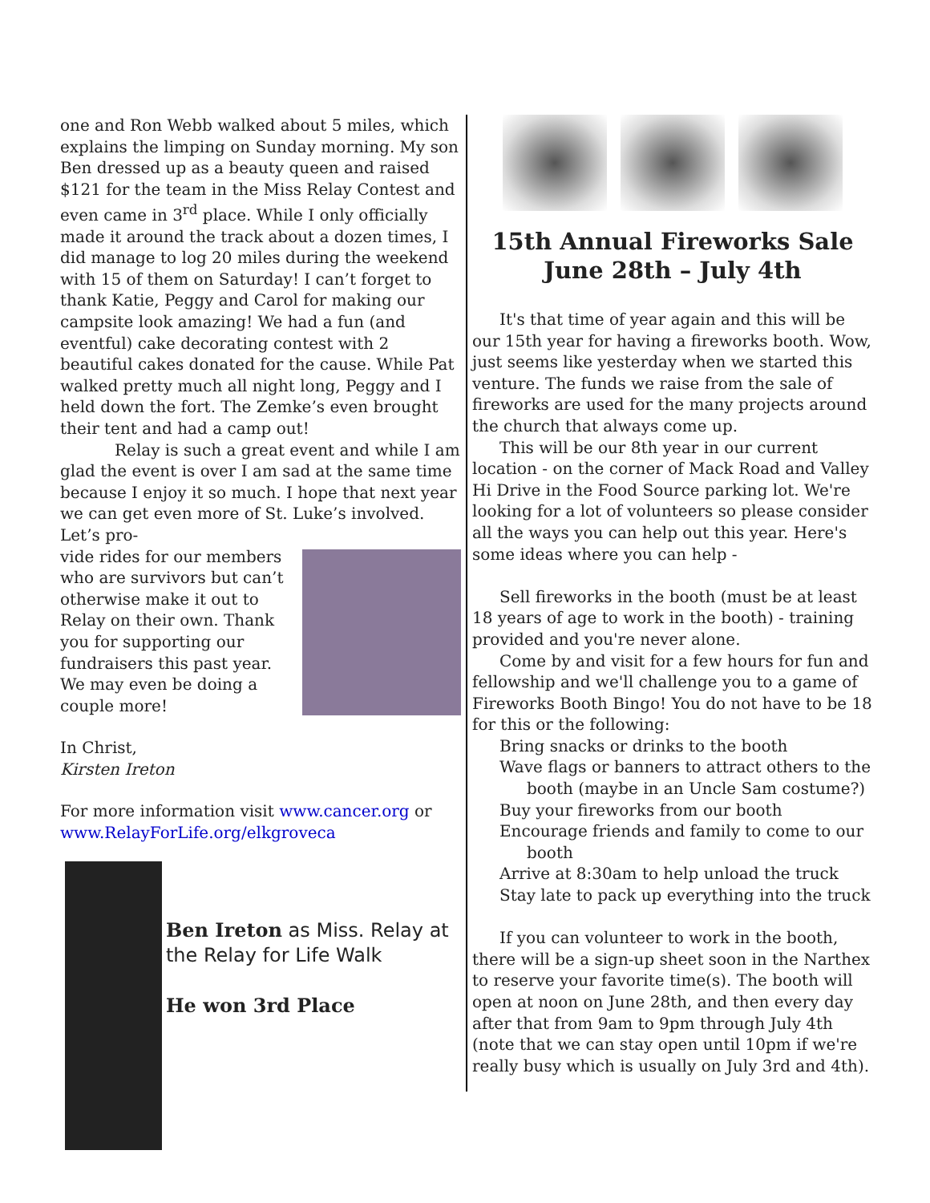one and Ron Webb walked about 5 miles, which explains the limping on Sunday morning. My son Ben dressed up as a beauty queen and raised $121 for the team in the Miss Relay Contest and even came in 3<sup>rd</sup> place. While I only officially made it around the track about a dozen times, I did manage to log 20 miles during the weekend with 15 of them on Saturday! I can’t forget to thank Katie, Peggy and Carol for making our campsite look amazing! We had a fun (and eventful) cake decorating contest with 2 beautiful cakes donated for the cause. While Pat walked pretty much all night long, Peggy and I held down the fort. The Zemke’s even brought their tent and had a camp out!
Relay is such a great event and while I am glad the event is over I am sad at the same time because I enjoy it so much. I hope that next year we can get even more of St. Luke’s involved. Let’s pro-
vide rides for our members who are survivors but can’t otherwise make it out to Relay on their own. Thank you for supporting our fundraisers this past year. We may even be doing a couple more!
In Christ,
Kirsten Ireton
For more information visit www.cancer.org or www.RelayForLife.org/elkgroveca
Ben Ireton as Miss. Relay at the Relay for Life Walk
He won 3rd Place
15th Annual Fireworks Sale
June 28th – July 4th
It's that time of year again and this will be our 15th year for having a fireworks booth. Wow, just seems like yesterday when we started this venture. The funds we raise from the sale of fireworks are used for the many projects around the church that always come up.
This will be our 8th year in our current location - on the corner of Mack Road and Valley Hi Drive in the Food Source parking lot. We're looking for a lot of volunteers so please consider all the ways you can help out this year. Here's some ideas where you can help -
Sell fireworks in the booth (must be at least 18 years of age to work in the booth) - training provided and you're never alone.
Come by and visit for a few hours for fun and fellowship and we'll challenge you to a game of Fireworks Booth Bingo! You do not have to be 18 for this or the following:
Bring snacks or drinks to the booth
Wave flags or banners to attract others to the
booth (maybe in an Uncle Sam costume?)
Buy your fireworks from our booth
Encourage friends and family to come to our
booth
Arrive at 8:30am to help unload the truck
Stay late to pack up everything into the truck
If you can volunteer to work in the booth, there will be a sign-up sheet soon in the Narthex to reserve your favorite time(s). The booth will open at noon on June 28th, and then every day after that from 9am to 9pm through July 4th (note that we can stay open until 10pm if we're really busy which is usually on July 3rd and 4th).